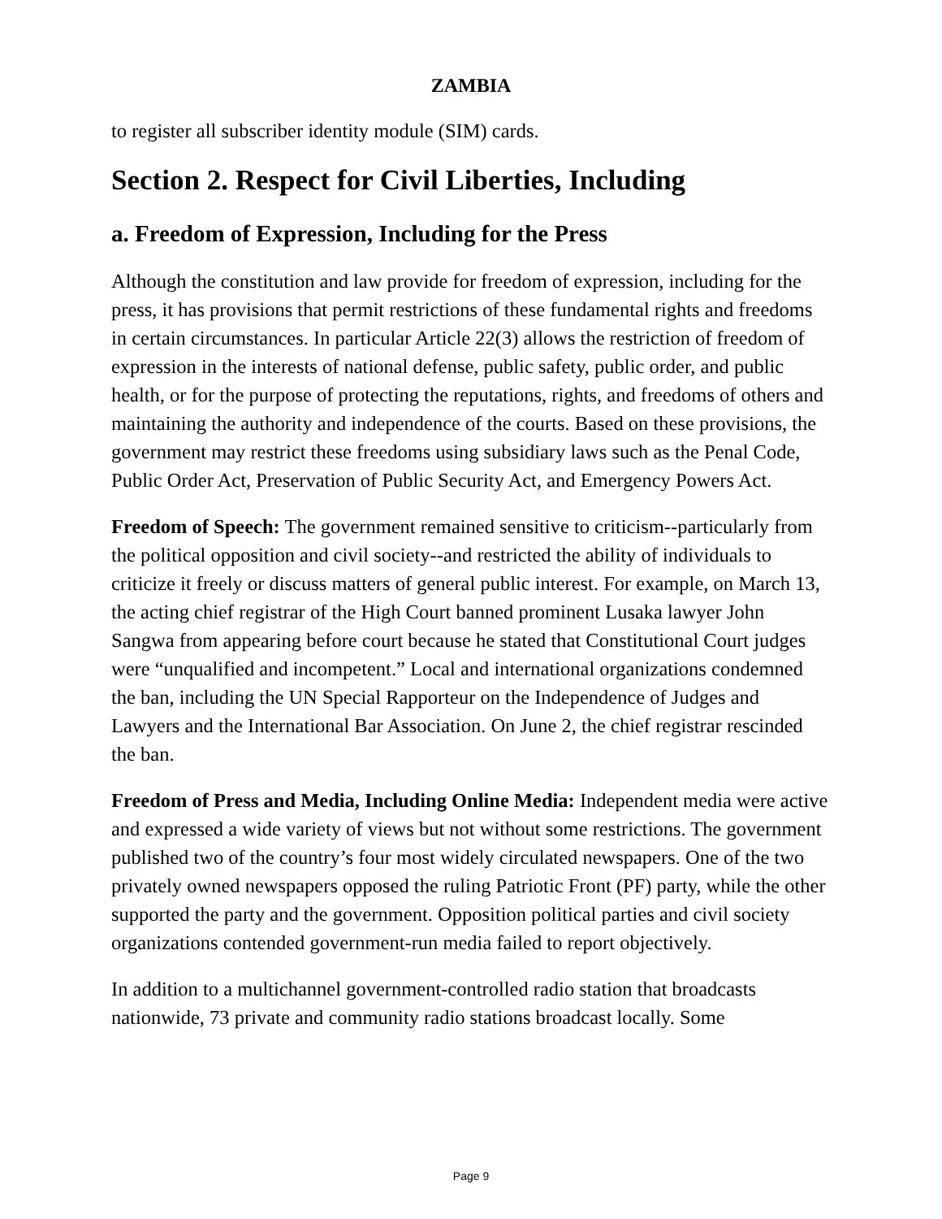ZAMBIA
to register all subscriber identity module (SIM) cards.
Section 2. Respect for Civil Liberties, Including
a. Freedom of Expression, Including for the Press
Although the constitution and law provide for freedom of expression, including for the press, it has provisions that permit restrictions of these fundamental rights and freedoms in certain circumstances. In particular Article 22(3) allows the restriction of freedom of expression in the interests of national defense, public safety, public order, and public health, or for the purpose of protecting the reputations, rights, and freedoms of others and maintaining the authority and independence of the courts. Based on these provisions, the government may restrict these freedoms using subsidiary laws such as the Penal Code, Public Order Act, Preservation of Public Security Act, and Emergency Powers Act.
Freedom of Speech: The government remained sensitive to criticism--particularly from the political opposition and civil society--and restricted the ability of individuals to criticize it freely or discuss matters of general public interest. For example, on March 13, the acting chief registrar of the High Court banned prominent Lusaka lawyer John Sangwa from appearing before court because he stated that Constitutional Court judges were “unqualified and incompetent.” Local and international organizations condemned the ban, including the UN Special Rapporteur on the Independence of Judges and Lawyers and the International Bar Association. On June 2, the chief registrar rescinded the ban.
Freedom of Press and Media, Including Online Media: Independent media were active and expressed a wide variety of views but not without some restrictions. The government published two of the country’s four most widely circulated newspapers. One of the two privately owned newspapers opposed the ruling Patriotic Front (PF) party, while the other supported the party and the government. Opposition political parties and civil society organizations contended government-run media failed to report objectively.
In addition to a multichannel government-controlled radio station that broadcasts nationwide, 73 private and community radio stations broadcast locally. Some
Page 9